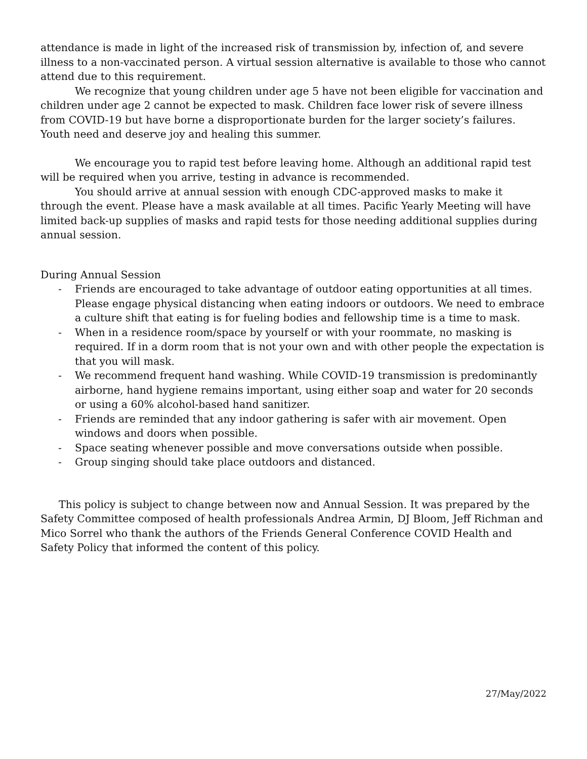attendance is made in light of the increased risk of transmission by, infection of, and severe illness to a non-vaccinated person. A virtual session alternative is available to those who cannot attend due to this requirement.
We recognize that young children under age 5 have not been eligible for vaccination and children under age 2 cannot be expected to mask. Children face lower risk of severe illness from COVID-19 but have borne a disproportionate burden for the larger society’s failures. Youth need and deserve joy and healing this summer.
We encourage you to rapid test before leaving home. Although an additional rapid test will be required when you arrive, testing in advance is recommended.
You should arrive at annual session with enough CDC-approved masks to make it through the event. Please have a mask available at all times. Pacific Yearly Meeting will have limited back-up supplies of masks and rapid tests for those needing additional supplies during annual session.
During Annual Session
- Friends are encouraged to take advantage of outdoor eating opportunities at all times. Please engage physical distancing when eating indoors or outdoors. We need to embrace a culture shift that eating is for fueling bodies and fellowship time is a time to mask.
- When in a residence room/space by yourself or with your roommate, no masking is required. If in a dorm room that is not your own and with other people the expectation is that you will mask.
- We recommend frequent hand washing. While COVID-19 transmission is predominantly airborne, hand hygiene remains important, using either soap and water for 20 seconds or using a 60% alcohol-based hand sanitizer.
- Friends are reminded that any indoor gathering is safer with air movement. Open windows and doors when possible.
- Space seating whenever possible and move conversations outside when possible.
- Group singing should take place outdoors and distanced.
This policy is subject to change between now and Annual Session. It was prepared by the Safety Committee composed of health professionals Andrea Armin, DJ Bloom, Jeff Richman and Mico Sorrel who thank the authors of the Friends General Conference COVID Health and Safety Policy that informed the content of this policy.
27/May/2022